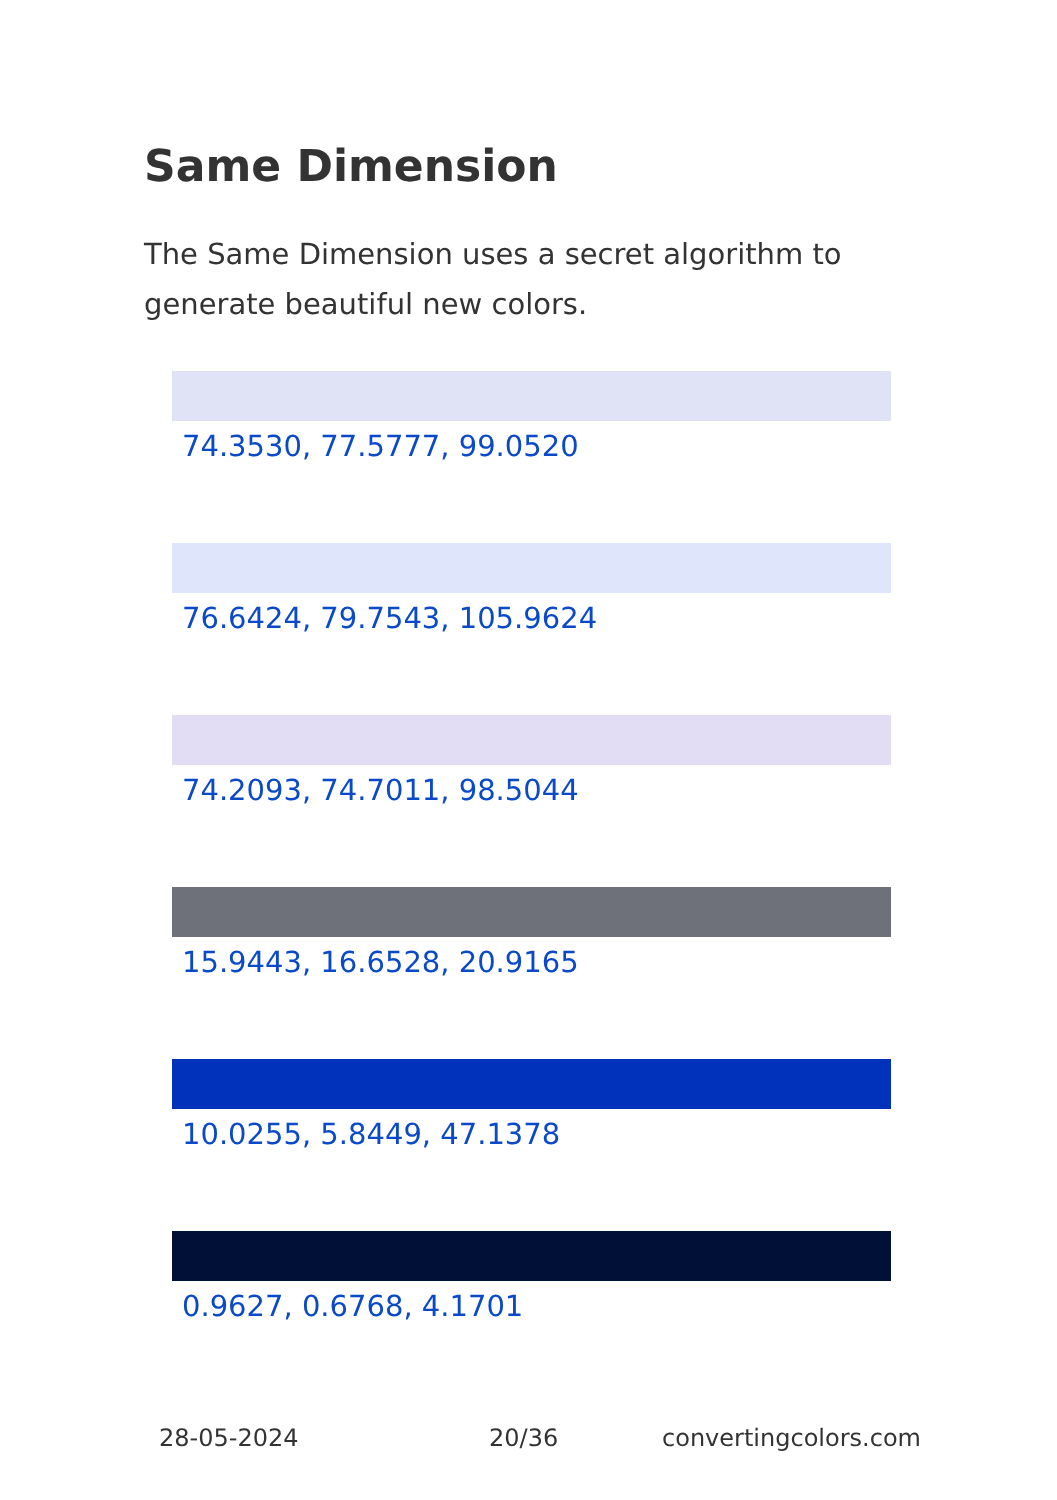Same Dimension
The Same Dimension uses a secret algorithm to generate beautiful new colors.
74.3530, 77.5777, 99.0520
76.6424, 79.7543, 105.9624
74.2093, 74.7011, 98.5044
15.9443, 16.6528, 20.9165
10.0255, 5.8449, 47.1378
0.9627, 0.6768, 4.1701
28-05-2024 20/36 convertingcolors.com